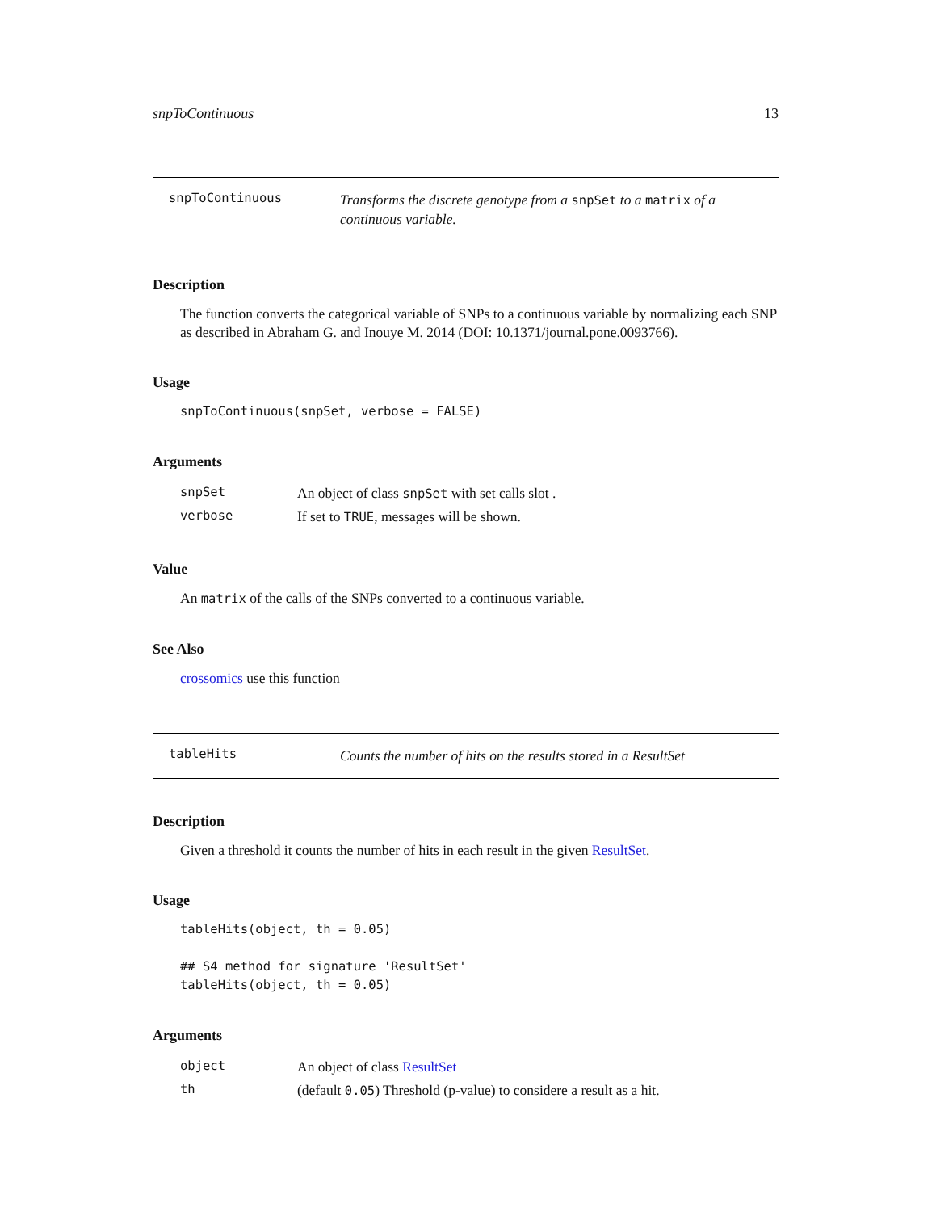snpToContinuous 13
snpToContinuous
Transforms the discrete genotype from a snpSet to a matrix of a continuous variable.
Description
The function converts the categorical variable of SNPs to a continuous variable by normalizing each SNP as described in Abraham G. and Inouye M. 2014 (DOI: 10.1371/journal.pone.0093766).
Usage
snpToContinuous(snpSet, verbose = FALSE)
Arguments
| snpSet | An object of class snpSet with set calls slot . |
| verbose | If set to TRUE , messages will be shown. |
Value
An matrix of the calls of the SNPs converted to a continuous variable.
See Also
crossomics use this function
tableHits
Counts the number of hits on the results stored in a ResultSet
Description
Given a threshold it counts the number of hits in each result in the given ResultSet.
Usage
tableHits(object, th = 0.05)

## S4 method for signature 'ResultSet'
tableHits(object, th = 0.05)
Arguments
| object | An object of class ResultSet |
| th | (default 0.05 ) Threshold (p-value) to considere a result as a hit. |